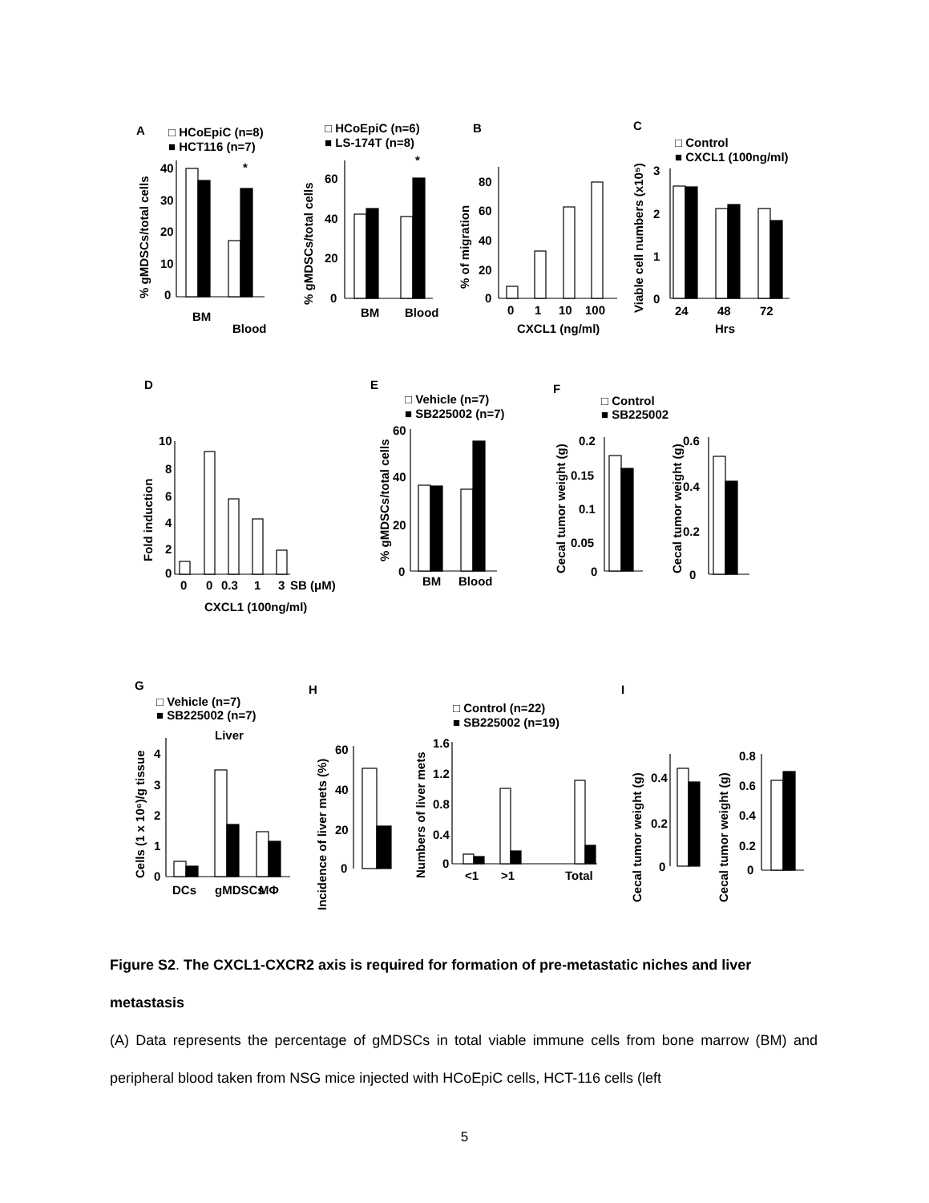A
□ HCoEpiC (n=8)
■ HCT116 (n=7)
% gMDSCs/total cells
40
30
20
10
0
BM
Blood
*
□ HCoEpiC (n=6)
■ LS-174T (n=8)
% gMDSCs/total cells
60
40
20
0
BM
Blood
*
B
% of migration
80
60
40
20
0
0
1
10
100
CXCL1 (ng/ml)
C
□ Control
■ CXCL1 (100ng/ml)
Viable cell numbers (x10⁵)
3
2
1
0
24
48
72
Hrs
D
Fold induction
10
8
6
4
2
0
0
0
0.3
1
3
SB (μM)
CXCL1 (100ng/ml)
E
□ Vehicle (n=7)
■ SB225002 (n=7)
% gMDSCs/total cells
60
40
20
0
BM
Blood
F
□ Control
■ SB225002
Cecal tumor weight (g)
0.2
0.15
0.1
0.05
0
Cecal tumor weight (g)
0.6
0.4
0.2
0
G
□ Vehicle (n=7)
■ SB225002 (n=7)
Liver
Cells (1 x 10⁶)/g tissue
4
3
2
1
0
DCs
gMDSCs
MΦ
H
Incidence of liver mets (%)
60
40
20
0
□ Control (n=22)
■ SB225002 (n=19)
Numbers of liver mets
1.6
1.2
0.8
0.4
0
<1
>1
Total
I
Cecal tumor weight (g)
0.4
0.2
0
Cecal tumor weight (g)
0.8
0.6
0.4
0.2
0
Figure S2. The CXCL1-CXCR2 axis is required for formation of pre-metastatic niches and liver metastasis
(A) Data represents the percentage of gMDSCs in total viable immune cells from bone marrow (BM) and peripheral blood taken from NSG mice injected with HCoEpiC cells, HCT-116 cells (left
5